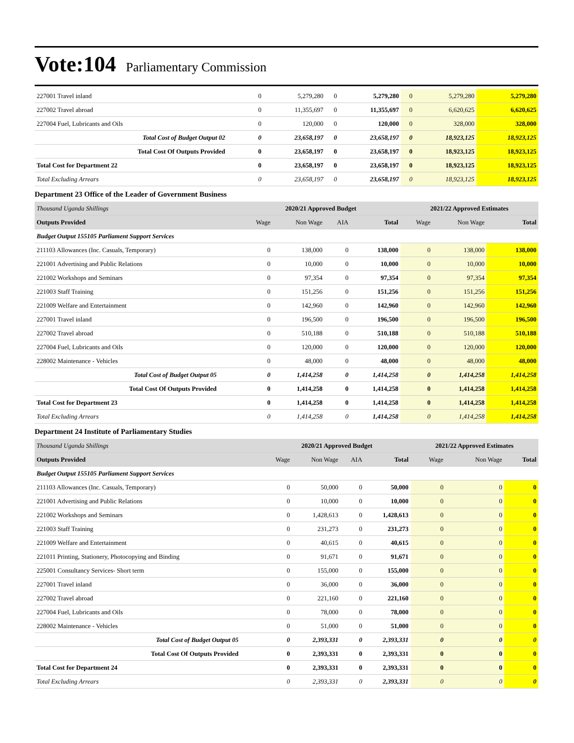Vote:104 Parliamentary Commission
| 227001 Travel inland | 0 | 5,279,280 | 0 | 5,279,280 | 0 | 5,279,280 | 5,279,280 |
| 227002 Travel abroad | 0 | 11,355,697 | 0 | 11,355,697 | 0 | 6,620,625 | 6,620,625 |
| 227004 Fuel, Lubricants and Oils | 0 | 120,000 | 0 | 120,000 | 0 | 328,000 | 328,000 |
| Total Cost of Budget Output 02 | 0 | 23,658,197 | 0 | 23,658,197 | 0 | 18,923,125 | 18,923,125 |
| Total Cost Of Outputs Provided | 0 | 23,658,197 | 0 | 23,658,197 | 0 | 18,923,125 | 18,923,125 |
| Total Cost for Department 22 | 0 | 23,658,197 | 0 | 23,658,197 | 0 | 18,923,125 | 18,923,125 |
| Total Excluding Arrears | 0 | 23,658,197 | 0 | 23,658,197 | 0 | 18,923,125 | 18,923,125 |
Department 23 Office of the Leader of Government Business
| Thousand Uganda Shillings | 2020/21 Approved Budget | | | | 2021/22 Approved Estimates | | |
| Outputs Provided | Wage | Non Wage | AIA | Total | Wage | Non Wage | Total |
| Budget Output 155105 Parliament Support Services | | | | | | | |
| 211103 Allowances (Inc. Casuals, Temporary) | 0 | 138,000 | 0 | 138,000 | 0 | 138,000 | 138,000 |
| 221001 Advertising and Public Relations | 0 | 10,000 | 0 | 10,000 | 0 | 10,000 | 10,000 |
| 221002 Workshops and Seminars | 0 | 97,354 | 0 | 97,354 | 0 | 97,354 | 97,354 |
| 221003 Staff Training | 0 | 151,256 | 0 | 151,256 | 0 | 151,256 | 151,256 |
| 221009 Welfare and Entertainment | 0 | 142,960 | 0 | 142,960 | 0 | 142,960 | 142,960 |
| 227001 Travel inland | 0 | 196,500 | 0 | 196,500 | 0 | 196,500 | 196,500 |
| 227002 Travel abroad | 0 | 510,188 | 0 | 510,188 | 0 | 510,188 | 510,188 |
| 227004 Fuel, Lubricants and Oils | 0 | 120,000 | 0 | 120,000 | 0 | 120,000 | 120,000 |
| 228002 Maintenance - Vehicles | 0 | 48,000 | 0 | 48,000 | 0 | 48,000 | 48,000 |
| Total Cost of Budget Output 05 | 0 | 1,414,258 | 0 | 1,414,258 | 0 | 1,414,258 | 1,414,258 |
| Total Cost Of Outputs Provided | 0 | 1,414,258 | 0 | 1,414,258 | 0 | 1,414,258 | 1,414,258 |
| Total Cost for Department 23 | 0 | 1,414,258 | 0 | 1,414,258 | 0 | 1,414,258 | 1,414,258 |
| Total Excluding Arrears | 0 | 1,414,258 | 0 | 1,414,258 | 0 | 1,414,258 | 1,414,258 |
Department 24 Institute of Parliamentary Studies
| Thousand Uganda Shillings | 2020/21 Approved Budget | | | | 2021/22 Approved Estimates | | |
| Outputs Provided | Wage | Non Wage | AIA | Total | Wage | Non Wage | Total |
| Budget Output 155105 Parliament Support Services | | | | | | | |
| 211103 Allowances (Inc. Casuals, Temporary) | 0 | 50,000 | 0 | 50,000 | 0 | 0 | 0 |
| 221001 Advertising and Public Relations | 0 | 10,000 | 0 | 10,000 | 0 | 0 | 0 |
| 221002 Workshops and Seminars | 0 | 1,428,613 | 0 | 1,428,613 | 0 | 0 | 0 |
| 221003 Staff Training | 0 | 231,273 | 0 | 231,273 | 0 | 0 | 0 |
| 221009 Welfare and Entertainment | 0 | 40,615 | 0 | 40,615 | 0 | 0 | 0 |
| 221011 Printing, Stationery, Photocopying and Binding | 0 | 91,671 | 0 | 91,671 | 0 | 0 | 0 |
| 225001 Consultancy Services- Short term | 0 | 155,000 | 0 | 155,000 | 0 | 0 | 0 |
| 227001 Travel inland | 0 | 36,000 | 0 | 36,000 | 0 | 0 | 0 |
| 227002 Travel abroad | 0 | 221,160 | 0 | 221,160 | 0 | 0 | 0 |
| 227004 Fuel, Lubricants and Oils | 0 | 78,000 | 0 | 78,000 | 0 | 0 | 0 |
| 228002 Maintenance - Vehicles | 0 | 51,000 | 0 | 51,000 | 0 | 0 | 0 |
| Total Cost of Budget Output 05 | 0 | 2,393,331 | 0 | 2,393,331 | 0 | 0 | 0 |
| Total Cost Of Outputs Provided | 0 | 2,393,331 | 0 | 2,393,331 | 0 | 0 | 0 |
| Total Cost for Department 24 | 0 | 2,393,331 | 0 | 2,393,331 | 0 | 0 | 0 |
| Total Excluding Arrears | 0 | 2,393,331 | 0 | 2,393,331 | 0 | 0 | 0 |